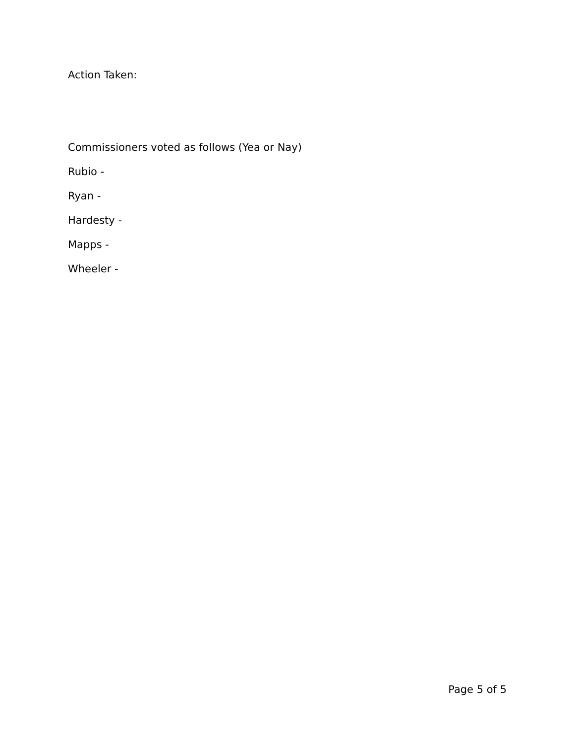Action Taken:
Commissioners voted as follows (Yea or Nay)
Rubio -
Ryan -
Hardesty -
Mapps -
Wheeler -
Page 5 of 5